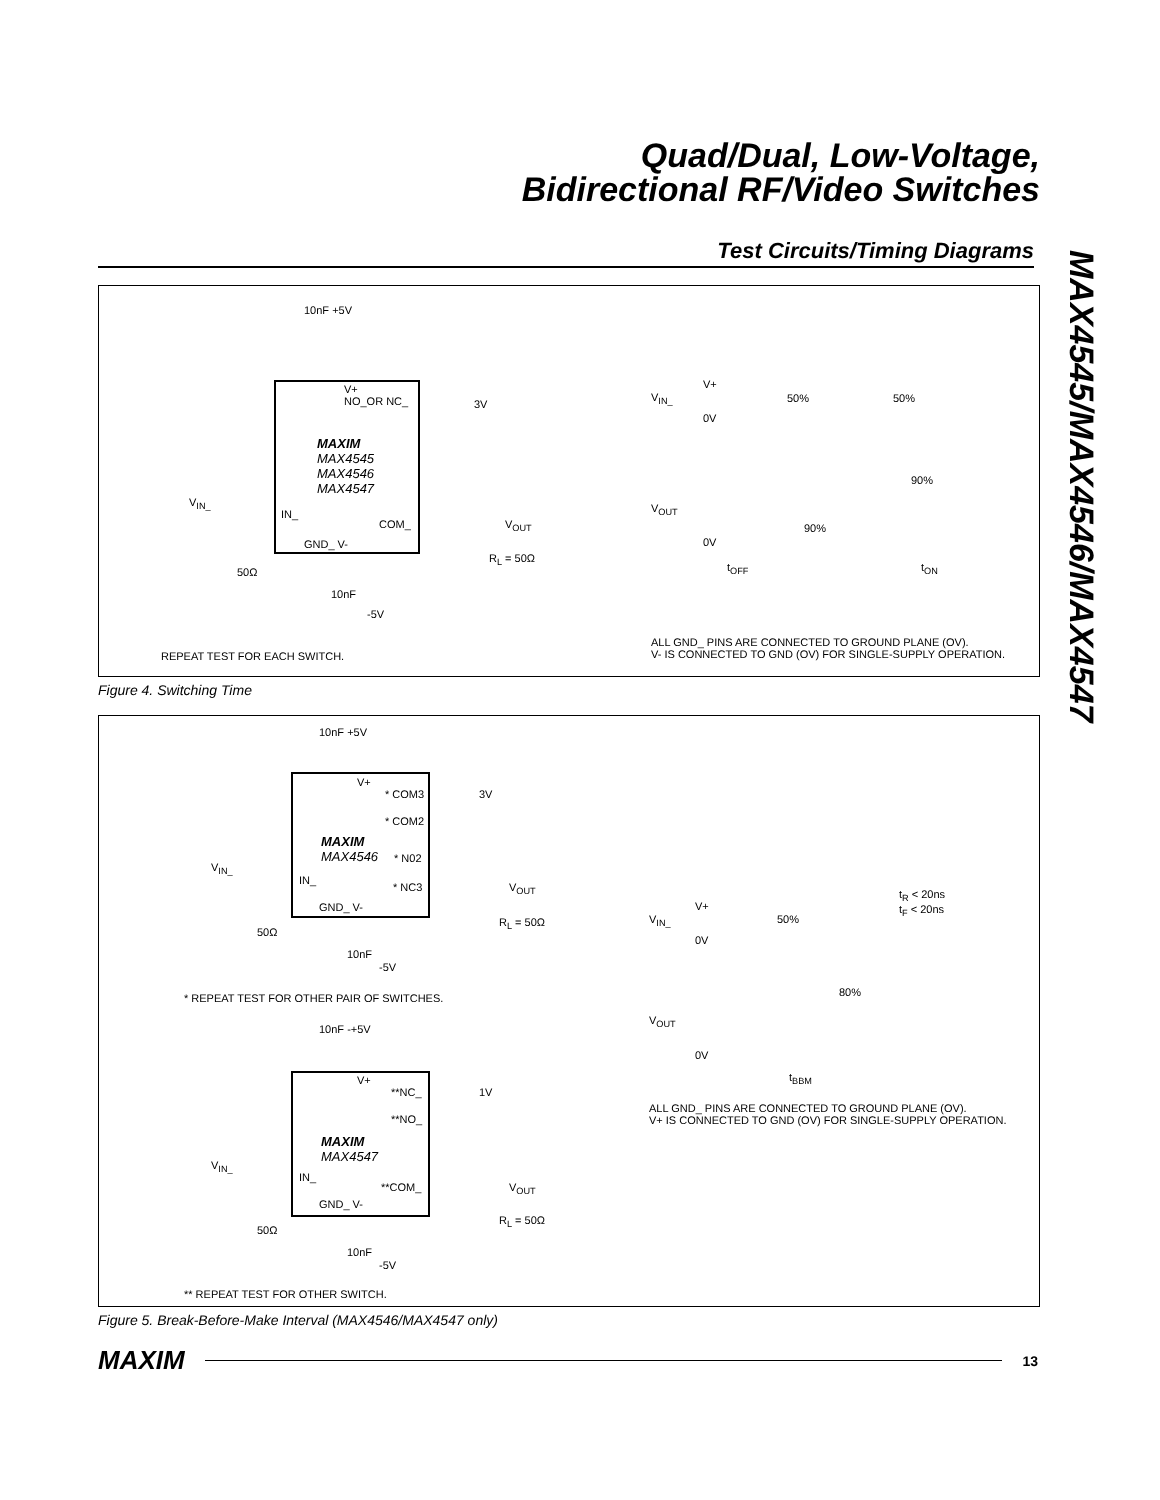Quad/Dual, Low-Voltage,
Bidirectional RF/Video Switches
Test Circuits/Timing Diagrams
MAX4545/MAX4546/MAX4547
10nF +5V
V+
NO_OR NC_
3V
MAXIM
MAX4545
MAX4546
MAX4547
V<sub>IN_</sub>
IN_
COM_ V<sub>OUT</sub>
GND_ V-
R<sub>L</sub> = 50Ω
50Ω
10nF
-5V
REPEAT TEST FOR EACH SWITCH.
V<sub>IN_</sub>
V+
0V
50% 50%
90%
V<sub>OUT</sub>
90%
0V
t<sub>OFF</sub> t<sub>ON</sub>
ALL GND_ PINS ARE CONNECTED TO GROUND PLANE (OV).
V- IS CONNECTED TO GND (OV) FOR SINGLE-SUPPLY OPERATION.
Figure 4. Switching Time
10nF +5V
V+
* COM3 3V
* COM2
MAXIM
MAX4546
* N02
V<sub>IN_</sub>
IN_
* NC3 V<sub>OUT</sub>
GND_ V-
R<sub>L</sub> = 50Ω
50Ω
10nF
-5V
* REPEAT TEST FOR OTHER PAIR OF SWITCHES.
10nF -+5V
V+
**NC_ 1V
**NO_
MAXIM
MAX4547
V<sub>IN_</sub>
IN_
**COM_ V<sub>OUT</sub>
GND_ V-
R<sub>L</sub> = 50Ω
50Ω
10nF
-5V
** REPEAT TEST FOR OTHER SWITCH.
t<sub>R</sub> < 20ns
t<sub>F</sub> < 20ns
V+
V<sub>IN_</sub> 50%
0V
80%
V<sub>OUT</sub>
0V
t<sub>BBM</sub>
ALL GND_ PINS ARE CONNECTED TO GROUND PLANE (OV).
V+ IS CONNECTED TO GND (OV) FOR SINGLE-SUPPLY OPERATION.
Figure 5. Break-Before-Make Interval (MAX4546/MAX4547 only)
MAXIM 13